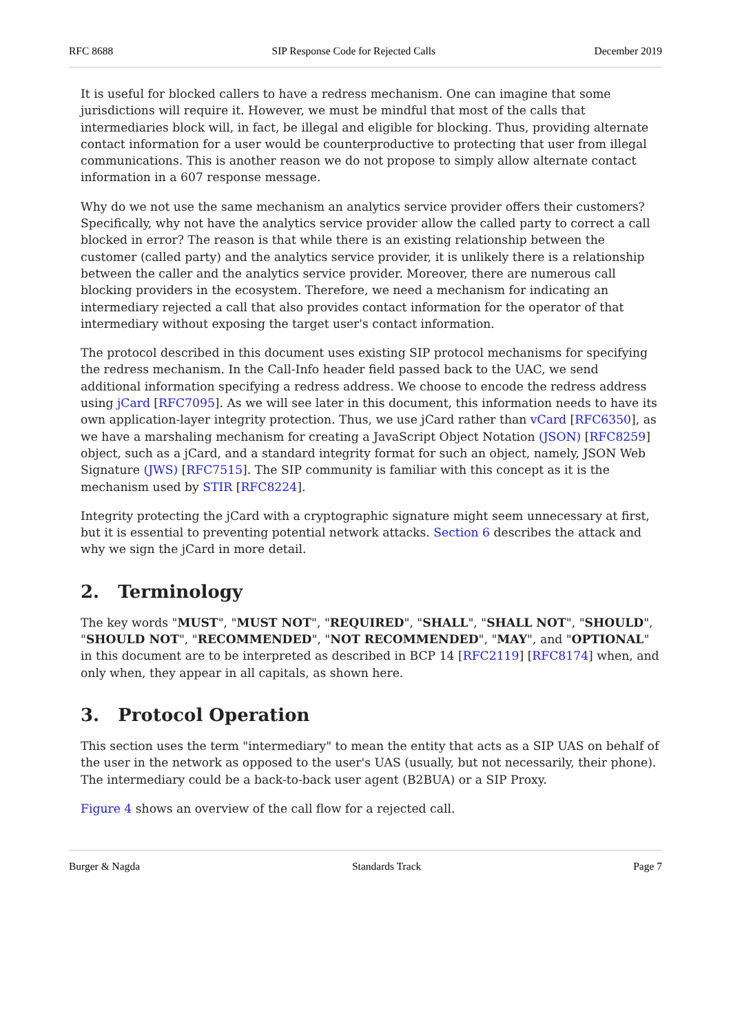RFC 8688 SIP Response Code for Rejected Calls December 2019
It is useful for blocked callers to have a redress mechanism. One can imagine that some jurisdictions will require it. However, we must be mindful that most of the calls that intermediaries block will, in fact, be illegal and eligible for blocking. Thus, providing alternate contact information for a user would be counterproductive to protecting that user from illegal communications. This is another reason we do not propose to simply allow alternate contact information in a 607 response message.
Why do we not use the same mechanism an analytics service provider offers their customers? Specifically, why not have the analytics service provider allow the called party to correct a call blocked in error? The reason is that while there is an existing relationship between the customer (called party) and the analytics service provider, it is unlikely there is a relationship between the caller and the analytics service provider. Moreover, there are numerous call blocking providers in the ecosystem. Therefore, we need a mechanism for indicating an intermediary rejected a call that also provides contact information for the operator of that intermediary without exposing the target user's contact information.
The protocol described in this document uses existing SIP protocol mechanisms for specifying the redress mechanism. In the Call-Info header field passed back to the UAC, we send additional information specifying a redress address. We choose to encode the redress address using jCard [RFC7095]. As we will see later in this document, this information needs to have its own application-layer integrity protection. Thus, we use jCard rather than vCard [RFC6350], as we have a marshaling mechanism for creating a JavaScript Object Notation (JSON) [RFC8259] object, such as a jCard, and a standard integrity format for such an object, namely, JSON Web Signature (JWS) [RFC7515]. The SIP community is familiar with this concept as it is the mechanism used by STIR [RFC8224].
Integrity protecting the jCard with a cryptographic signature might seem unnecessary at first, but it is essential to preventing potential network attacks. Section 6 describes the attack and why we sign the jCard in more detail.
2. Terminology
The key words "MUST", "MUST NOT", "REQUIRED", "SHALL", "SHALL NOT", "SHOULD", "SHOULD NOT", "RECOMMENDED", "NOT RECOMMENDED", "MAY", and "OPTIONAL" in this document are to be interpreted as described in BCP 14 [RFC2119] [RFC8174] when, and only when, they appear in all capitals, as shown here.
3. Protocol Operation
This section uses the term "intermediary" to mean the entity that acts as a SIP UAS on behalf of the user in the network as opposed to the user's UAS (usually, but not necessarily, their phone). The intermediary could be a back-to-back user agent (B2BUA) or a SIP Proxy.
Figure 4 shows an overview of the call flow for a rejected call.
Burger & Nagda Standards Track Page 7